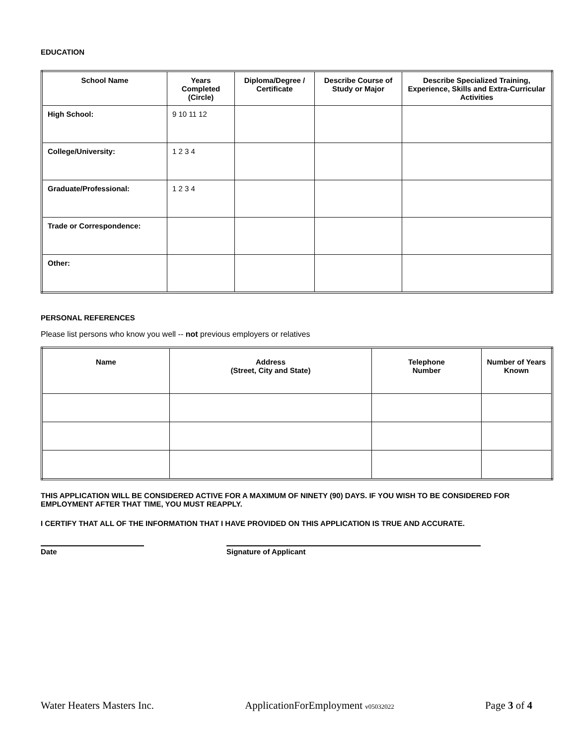EDUCATION
| School Name | Years Completed (Circle) | Diploma/Degree / Certificate | Describe Course of Study or Major | Describe Specialized Training, Experience, Skills and Extra-Curricular Activities |
| --- | --- | --- | --- | --- |
| High School: | 9 10 11 12 | | | |
| College/University: | 1 2 3 4 | | | |
| Graduate/Professional: | 1 2 3 4 | | | |
| Trade or Correspondence: | | | | |
| Other: | | | | |
PERSONAL REFERENCES
Please list persons who know you well -- not previous employers or relatives
| Name | Address (Street, City and State) | Telephone Number | Number of Years Known |
| --- | --- | --- | --- |
THIS APPLICATION WILL BE CONSIDERED ACTIVE FOR A MAXIMUM OF NINETY (90) DAYS. IF YOU WISH TO BE CONSIDERED FOR EMPLOYMENT AFTER THAT TIME, YOU MUST REAPPLY.
I CERTIFY THAT ALL OF THE INFORMATION THAT I HAVE PROVIDED ON THIS APPLICATION IS TRUE AND ACCURATE.
Date Signature of Applicant
Water Heaters Masters Inc. ApplicationForEmployment v05032022 Page 3 of 4